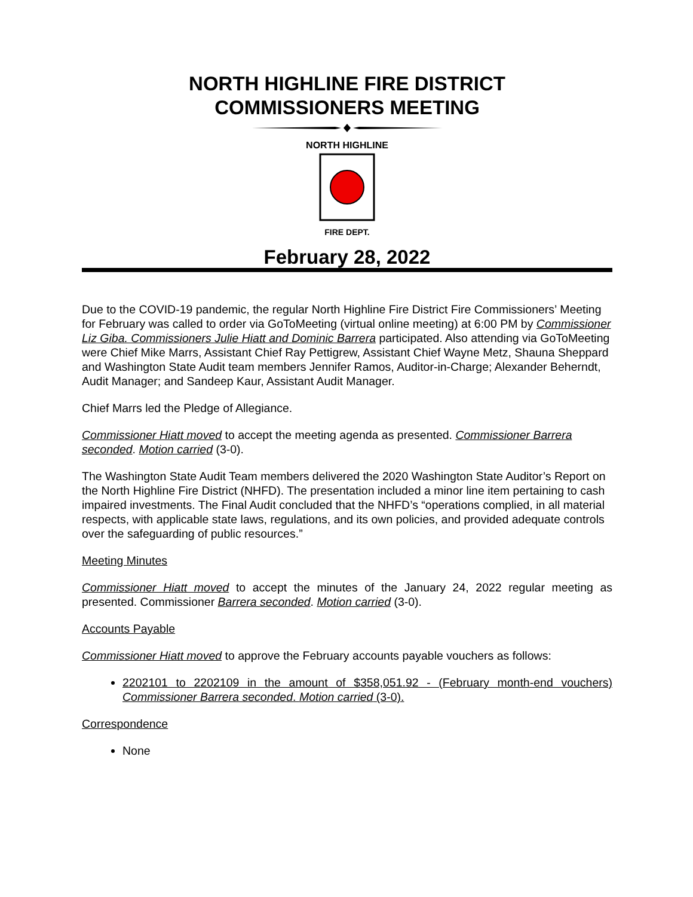NORTH HIGHLINE FIRE DISTRICT
COMMISSIONERS MEETING
NORTH HIGHLINE
FIRE DEPT.
February 28, 2022
Due to the COVID-19 pandemic, the regular North Highline Fire District Fire Commissioners’ Meeting for February was called to order via GoToMeeting (virtual online meeting) at 6:00 PM by Commissioner Liz Giba. Commissioners Julie Hiatt and Dominic Barrera participated. Also attending via GoToMeeting were Chief Mike Marrs, Assistant Chief Ray Pettigrew, Assistant Chief Wayne Metz, Shauna Sheppard and Washington State Audit team members Jennifer Ramos, Auditor-in-Charge; Alexander Beherndt, Audit Manager; and Sandeep Kaur, Assistant Audit Manager.
Chief Marrs led the Pledge of Allegiance.
Commissioner Hiatt moved to accept the meeting agenda as presented. Commissioner Barrera seconded. Motion carried (3-0).
The Washington State Audit Team members delivered the 2020 Washington State Auditor’s Report on the North Highline Fire District (NHFD). The presentation included a minor line item pertaining to cash impaired investments. The Final Audit concluded that the NHFD’s “operations complied, in all material respects, with applicable state laws, regulations, and its own policies, and provided adequate controls over the safeguarding of public resources.”
Meeting Minutes
Commissioner Hiatt moved to accept the minutes of the January 24, 2022 regular meeting as presented. Commissioner Barrera seconded. Motion carried (3-0).
Accounts Payable
Commissioner Hiatt moved to approve the February accounts payable vouchers as follows:
2202101 to 2202109 in the amount of $358,051.92 - (February month-end vouchers) Commissioner Barrera seconded. Motion carried (3-0).
Correspondence
None